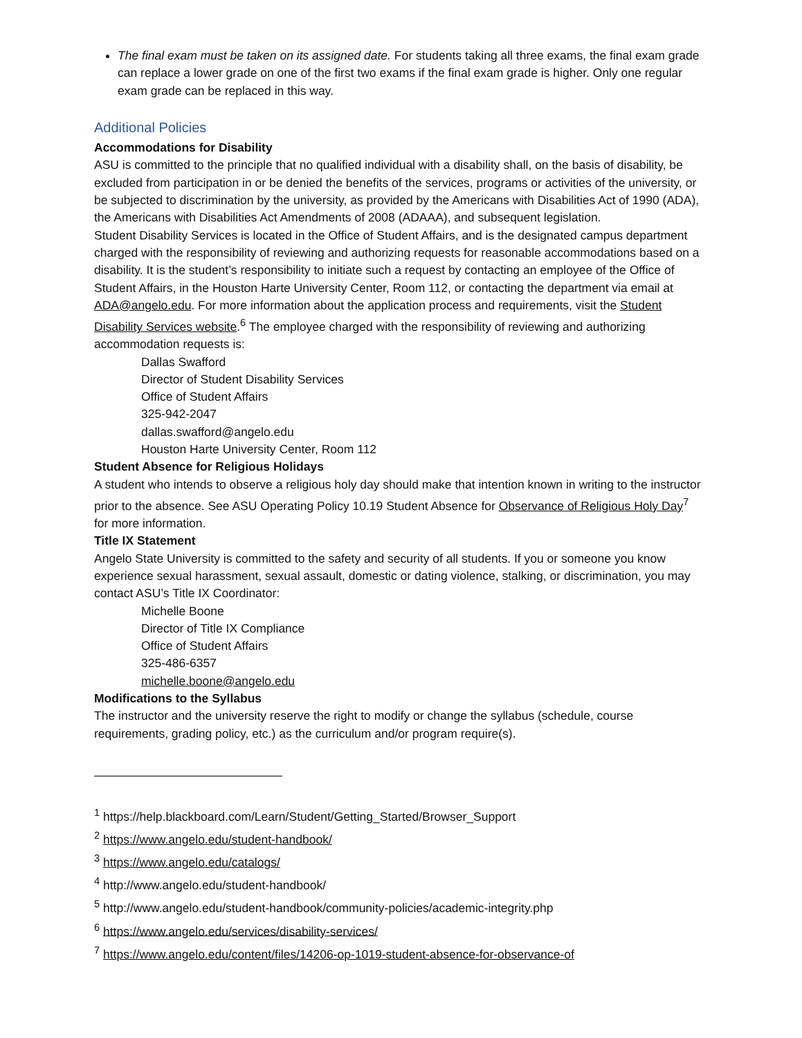The final exam must be taken on its assigned date. For students taking all three exams, the final exam grade can replace a lower grade on one of the first two exams if the final exam grade is higher. Only one regular exam grade can be replaced in this way.
Additional Policies
Accommodations for Disability
ASU is committed to the principle that no qualified individual with a disability shall, on the basis of disability, be excluded from participation in or be denied the benefits of the services, programs or activities of the university, or be subjected to discrimination by the university, as provided by the Americans with Disabilities Act of 1990 (ADA), the Americans with Disabilities Act Amendments of 2008 (ADAAA), and subsequent legislation.
Student Disability Services is located in the Office of Student Affairs, and is the designated campus department charged with the responsibility of reviewing and authorizing requests for reasonable accommodations based on a disability. It is the student’s responsibility to initiate such a request by contacting an employee of the Office of Student Affairs, in the Houston Harte University Center, Room 112, or contacting the department via email at ADA@angelo.edu. For more information about the application process and requirements, visit the Student Disability Services website.<sup>6</sup> The employee charged with the responsibility of reviewing and authorizing accommodation requests is:
Dallas Swafford
Director of Student Disability Services
Office of Student Affairs
325-942-2047
dallas.swafford@angelo.edu
Houston Harte University Center, Room 112
Student Absence for Religious Holidays
A student who intends to observe a religious holy day should make that intention known in writing to the instructor prior to the absence. See ASU Operating Policy 10.19 Student Absence for Observance of Religious Holy Day<sup>7</sup> for more information.
Title IX Statement
Angelo State University is committed to the safety and security of all students. If you or someone you know experience sexual harassment, sexual assault, domestic or dating violence, stalking, or discrimination, you may contact ASU’s Title IX Coordinator:
Michelle Boone
Director of Title IX Compliance
Office of Student Affairs
325-486-6357
michelle.boone@angelo.edu
Modifications to the Syllabus
The instructor and the university reserve the right to modify or change the syllabus (schedule, course requirements, grading policy, etc.) as the curriculum and/or program require(s).
<sup>1</sup> https://help.blackboard.com/Learn/Student/Getting_Started/Browser_Support
<sup>2</sup> https://www.angelo.edu/student-handbook/
<sup>3</sup> https://www.angelo.edu/catalogs/
<sup>4</sup> http://www.angelo.edu/student-handbook/
<sup>5</sup> http://www.angelo.edu/student-handbook/community-policies/academic-integrity.php
<sup>6</sup> https://www.angelo.edu/services/disability-services/
<sup>7</sup> https://www.angelo.edu/content/files/14206-op-1019-student-absence-for-observance-of